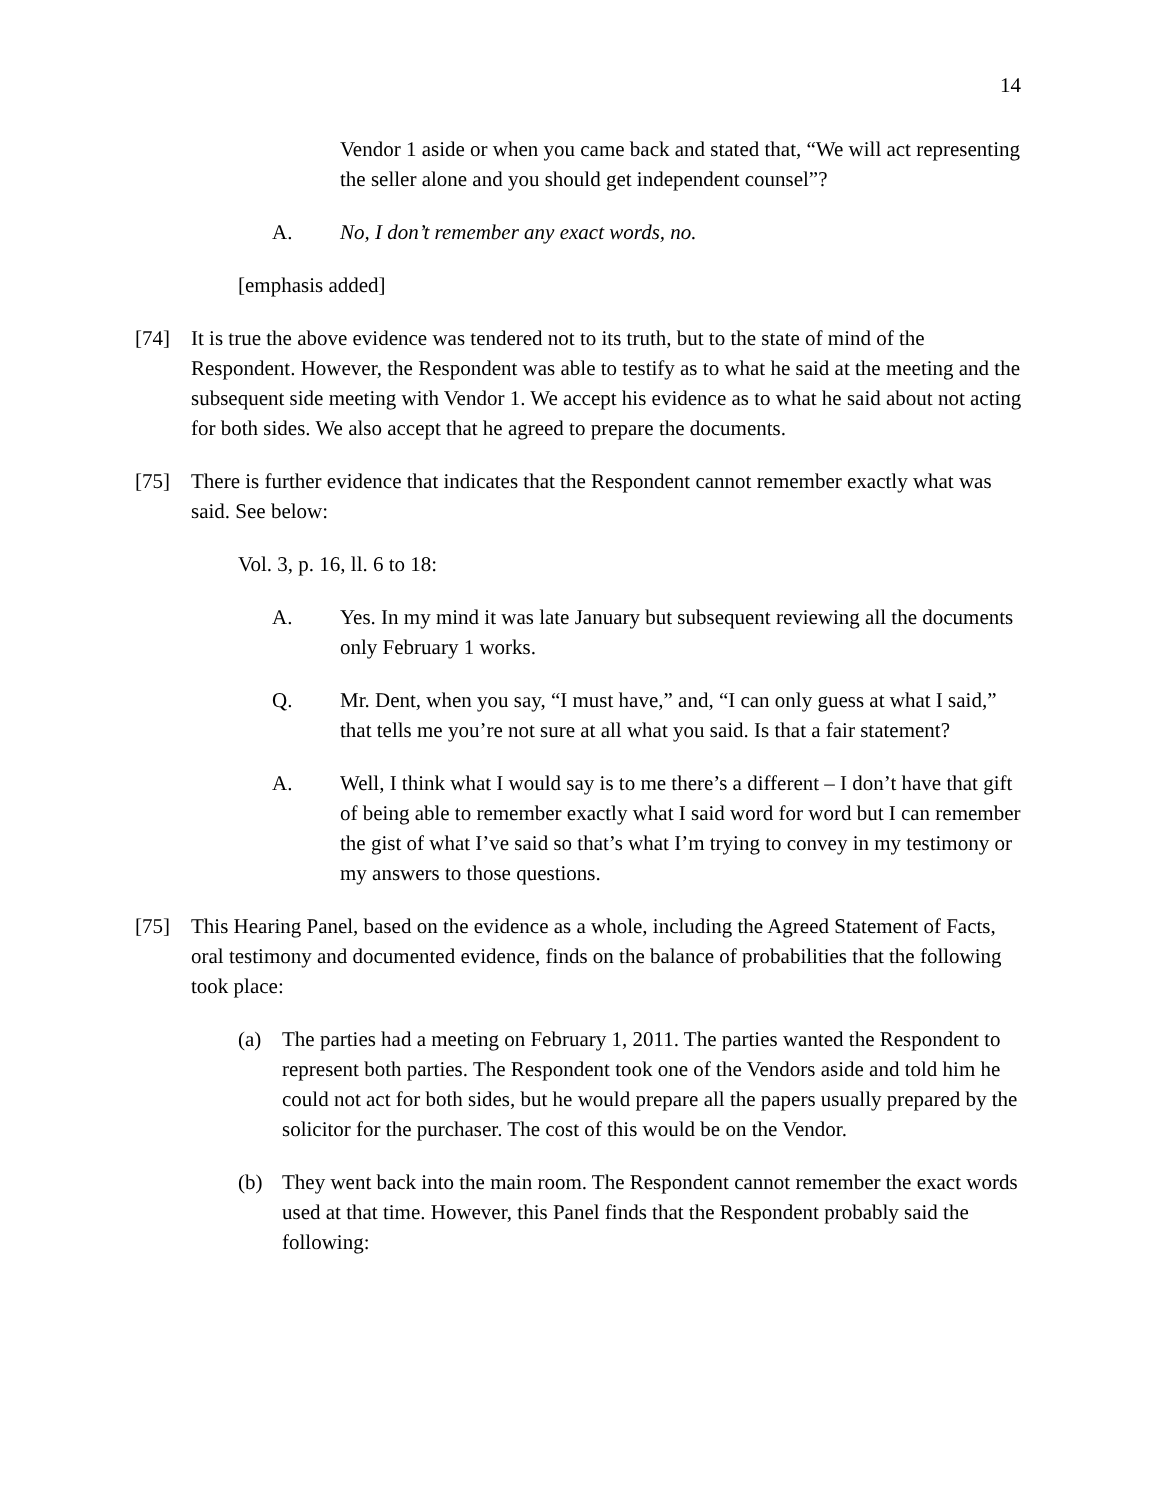14
Vendor 1 aside or when you came back and stated that, “We will act representing the seller alone and you should get independent counsel”?
A. No, I don’t remember any exact words, no.
[emphasis added]
[74] It is true the above evidence was tendered not to its truth, but to the state of mind of the Respondent. However, the Respondent was able to testify as to what he said at the meeting and the subsequent side meeting with Vendor 1. We accept his evidence as to what he said about not acting for both sides. We also accept that he agreed to prepare the documents.
[75] There is further evidence that indicates that the Respondent cannot remember exactly what was said. See below:
Vol. 3, p. 16, ll. 6 to 18:
A. Yes. In my mind it was late January but subsequent reviewing all the documents only February 1 works.
Q. Mr. Dent, when you say, “I must have,” and, “I can only guess at what I said,” that tells me you’re not sure at all what you said. Is that a fair statement?
A. Well, I think what I would say is to me there’s a different – I don’t have that gift of being able to remember exactly what I said word for word but I can remember the gist of what I’ve said so that’s what I’m trying to convey in my testimony or my answers to those questions.
[75] This Hearing Panel, based on the evidence as a whole, including the Agreed Statement of Facts, oral testimony and documented evidence, finds on the balance of probabilities that the following took place:
(a) The parties had a meeting on February 1, 2011. The parties wanted the Respondent to represent both parties. The Respondent took one of the Vendors aside and told him he could not act for both sides, but he would prepare all the papers usually prepared by the solicitor for the purchaser. The cost of this would be on the Vendor.
(b) They went back into the main room. The Respondent cannot remember the exact words used at that time. However, this Panel finds that the Respondent probably said the following: